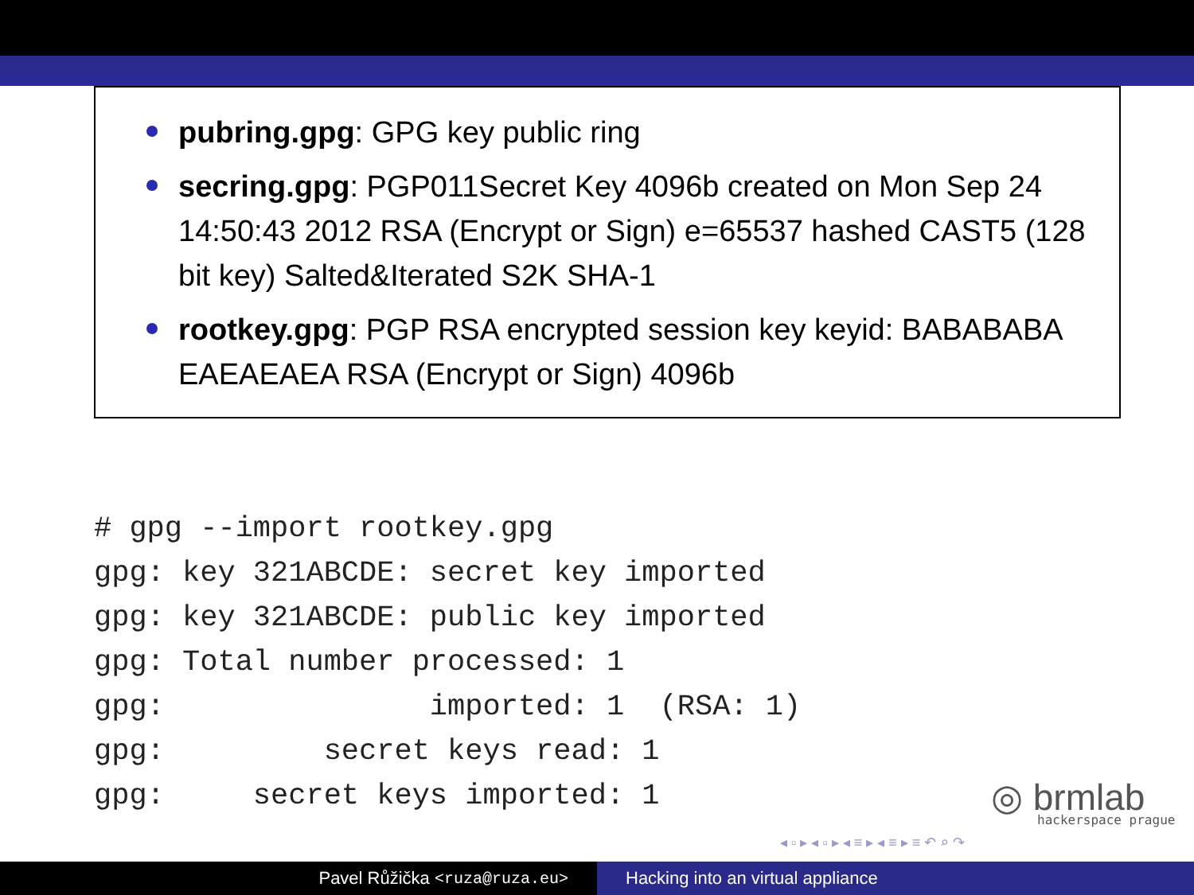pubring.gpg: GPG key public ring
secring.gpg: PGP011Secret Key 4096b created on Mon Sep 24 14:50:43 2012 RSA (Encrypt or Sign) e=65537 hashed CAST5 (128 bit key) Salted&Iterated S2K SHA-1
rootkey.gpg: PGP RSA encrypted session key keyid: BABABABA EAEAEAEA RSA (Encrypt or Sign) 4096b
# gpg --import rootkey.gpg
gpg: key 321ABCDE: secret key imported
gpg: key 321ABCDE: public key imported
gpg: Total number processed: 1
gpg:               imported: 1  (RSA: 1)
gpg:         secret keys read: 1
gpg:     secret keys imported: 1
◎ brmlab
hackerspace prague
◂ ▫ ▸ ◂ ▫ ▸ ◂ ≡ ▸ ◂ ≡ ▸ ≡ ↶ ⌕ ↷
Pavel Růžička <ruza@ruza.eu> Hacking into an virtual appliance